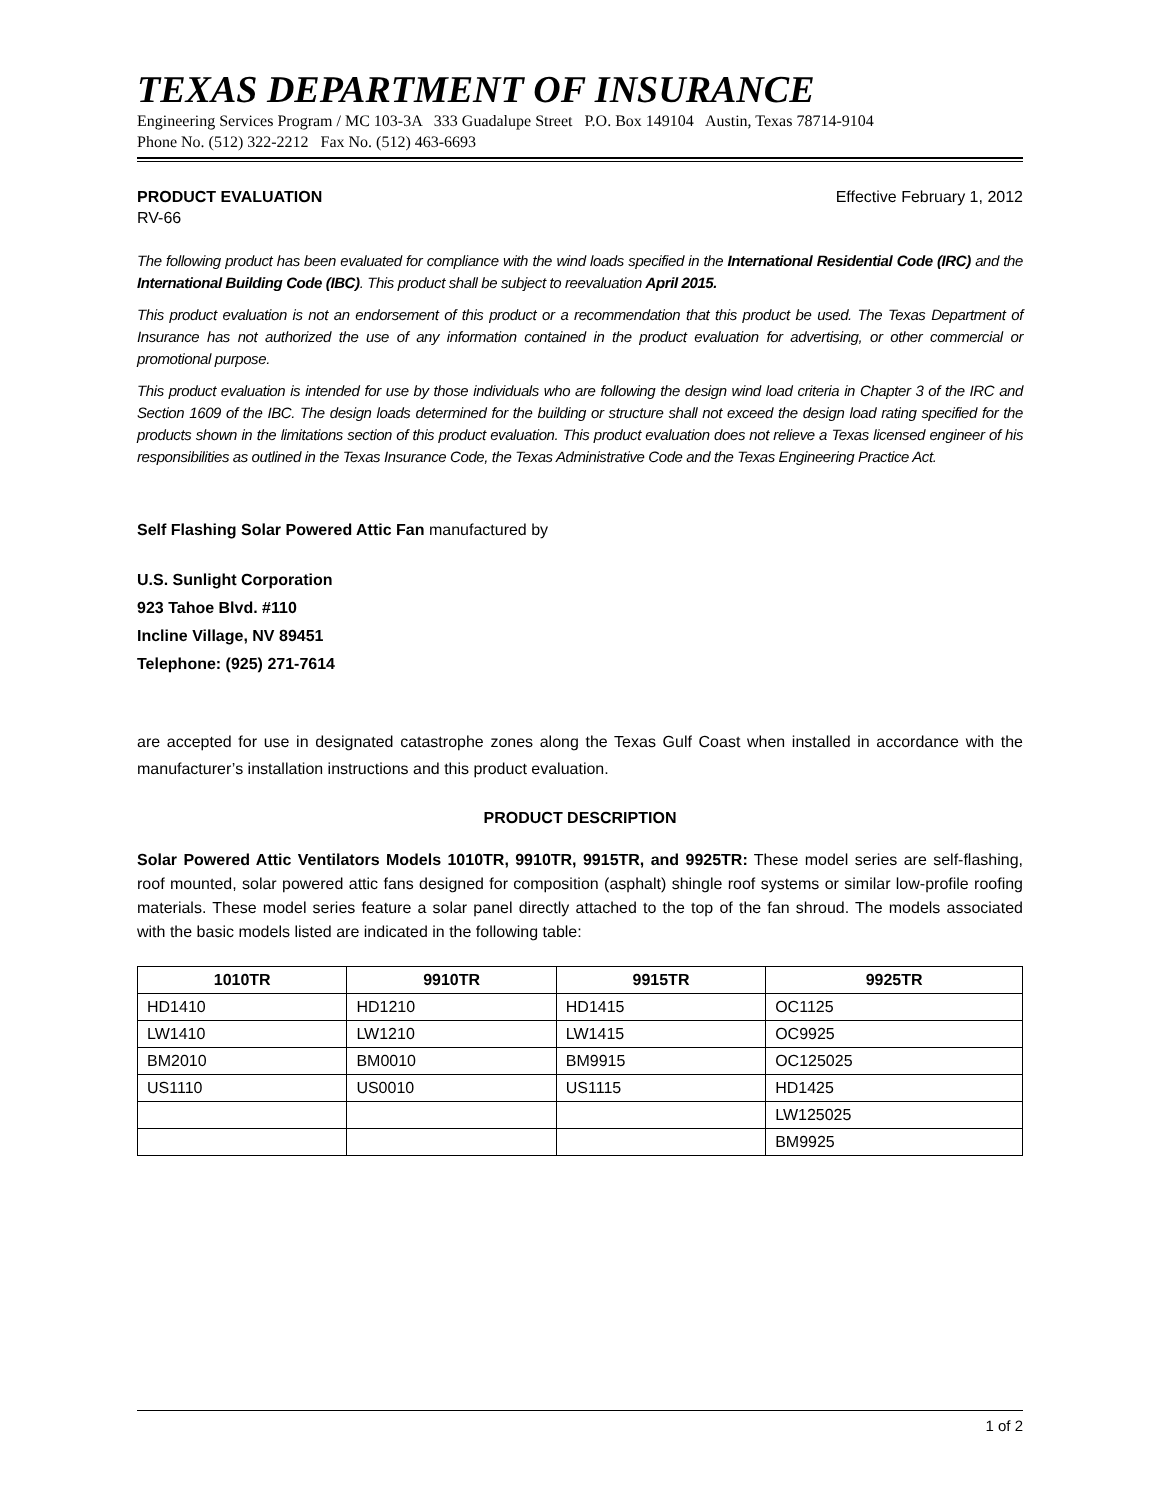TEXAS DEPARTMENT OF INSURANCE
Engineering Services Program / MC 103-3A 333 Guadalupe Street P.O. Box 149104 Austin, Texas 78714-9104
Phone No. (512) 322-2212 Fax No. (512) 463-6693
PRODUCT EVALUATION Effective February 1, 2012
RV-66
The following product has been evaluated for compliance with the wind loads specified in the International Residential Code (IRC) and the International Building Code (IBC). This product shall be subject to reevaluation April 2015.
This product evaluation is not an endorsement of this product or a recommendation that this product be used. The Texas Department of Insurance has not authorized the use of any information contained in the product evaluation for advertising, or other commercial or promotional purpose.
This product evaluation is intended for use by those individuals who are following the design wind load criteria in Chapter 3 of the IRC and Section 1609 of the IBC. The design loads determined for the building or structure shall not exceed the design load rating specified for the products shown in the limitations section of this product evaluation. This product evaluation does not relieve a Texas licensed engineer of his responsibilities as outlined in the Texas Insurance Code, the Texas Administrative Code and the Texas Engineering Practice Act.
Self Flashing Solar Powered Attic Fan manufactured by
U.S. Sunlight Corporation
923 Tahoe Blvd. #110
Incline Village, NV 89451
Telephone: (925) 271-7614
are accepted for use in designated catastrophe zones along the Texas Gulf Coast when installed in accordance with the manufacturer’s installation instructions and this product evaluation.
PRODUCT DESCRIPTION
Solar Powered Attic Ventilators Models 1010TR, 9910TR, 9915TR, and 9925TR: These model series are self-flashing, roof mounted, solar powered attic fans designed for composition (asphalt) shingle roof systems or similar low-profile roofing materials. These model series feature a solar panel directly attached to the top of the fan shroud. The models associated with the basic models listed are indicated in the following table:
| 1010TR | 9910TR | 9915TR | 9925TR |
| --- | --- | --- | --- |
| HD1410 | HD1210 | HD1415 | OC1125 |
| LW1410 | LW1210 | LW1415 | OC9925 |
| BM2010 | BM0010 | BM9915 | OC125025 |
| US1110 | US0010 | US1115 | HD1425 |
| | | | LW125025 |
| | | | BM9925 |
1 of 2